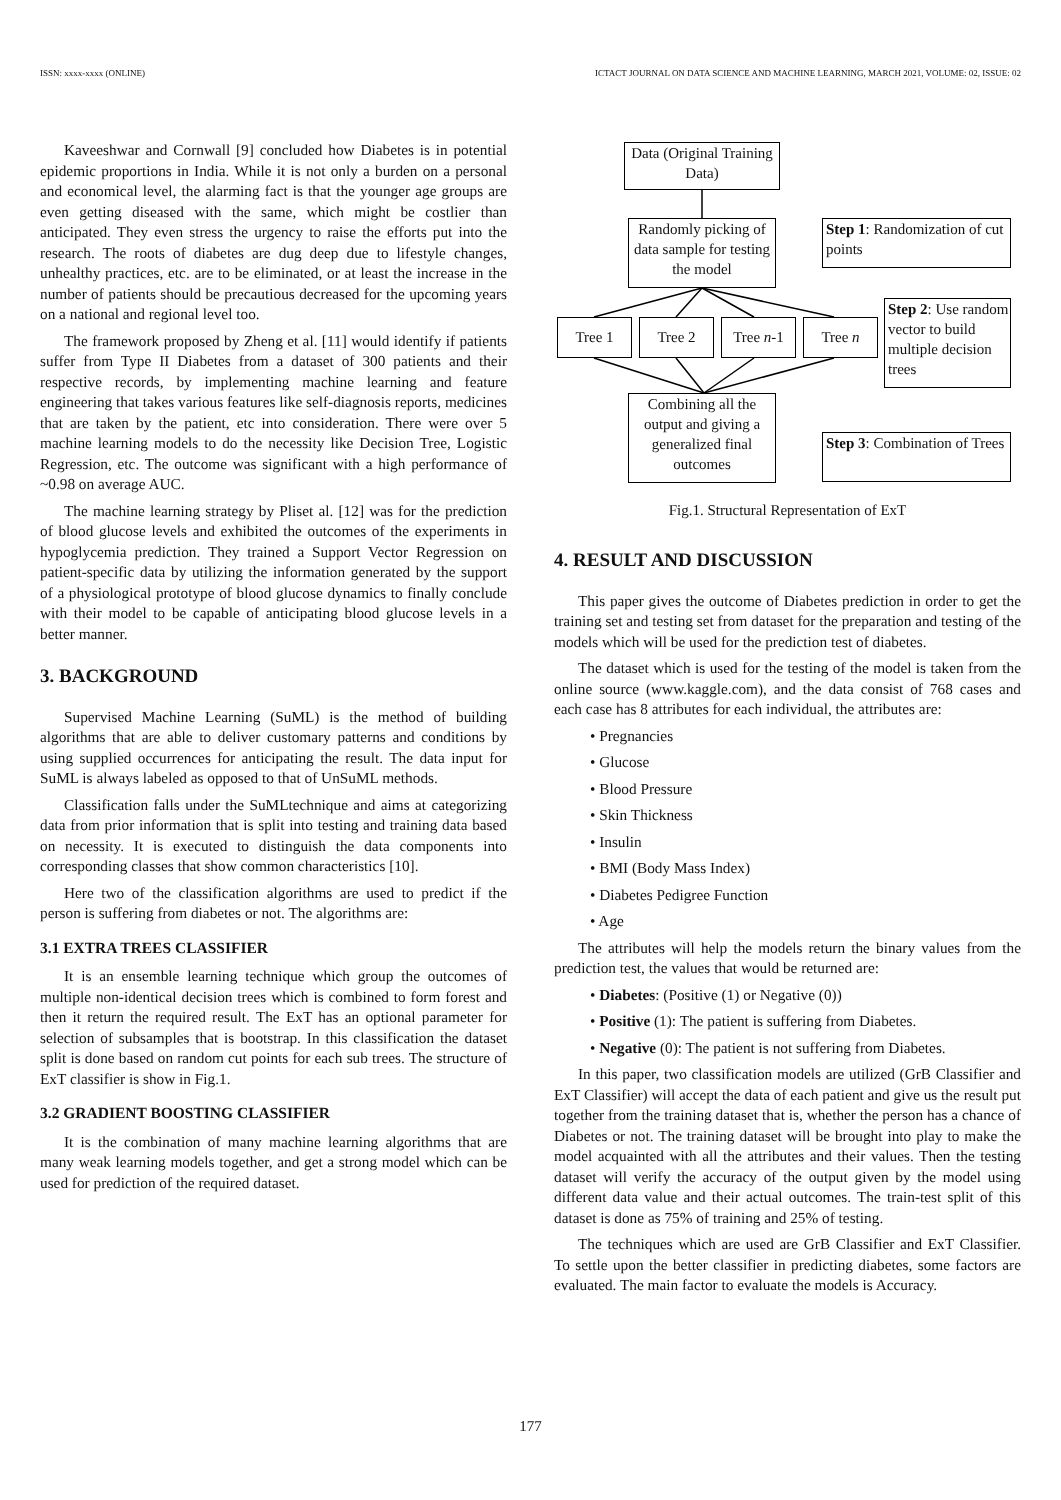ISSN: xxxx-xxxx (ONLINE) ICTACT JOURNAL ON DATA SCIENCE AND MACHINE LEARNING, MARCH 2021, VOLUME: 02, ISSUE: 02
Kaveeshwar and Cornwall [9] concluded how Diabetes is in potential epidemic proportions in India. While it is not only a burden on a personal and economical level, the alarming fact is that the younger age groups are even getting diseased with the same, which might be costlier than anticipated. They even stress the urgency to raise the efforts put into the research. The roots of diabetes are dug deep due to lifestyle changes, unhealthy practices, etc. are to be eliminated, or at least the increase in the number of patients should be precautious decreased for the upcoming years on a national and regional level too.
The framework proposed by Zheng et al. [11] would identify if patients suffer from Type II Diabetes from a dataset of 300 patients and their respective records, by implementing machine learning and feature engineering that takes various features like self-diagnosis reports, medicines that are taken by the patient, etc into consideration. There were over 5 machine learning models to do the necessity like Decision Tree, Logistic Regression, etc. The outcome was significant with a high performance of ~0.98 on average AUC.
The machine learning strategy by Pliset al. [12] was for the prediction of blood glucose levels and exhibited the outcomes of the experiments in hypoglycemia prediction. They trained a Support Vector Regression on patient-specific data by utilizing the information generated by the support of a physiological prototype of blood glucose dynamics to finally conclude with their model to be capable of anticipating blood glucose levels in a better manner.
3. BACKGROUND
Supervised Machine Learning (SuML) is the method of building algorithms that are able to deliver customary patterns and conditions by using supplied occurrences for anticipating the result. The data input for SuML is always labeled as opposed to that of UnSuML methods.
Classification falls under the SuMLtechnique and aims at categorizing data from prior information that is split into testing and training data based on necessity. It is executed to distinguish the data components into corresponding classes that show common characteristics [10].
Here two of the classification algorithms are used to predict if the person is suffering from diabetes or not. The algorithms are:
3.1 EXTRA TREES CLASSIFIER
It is an ensemble learning technique which group the outcomes of multiple non-identical decision trees which is combined to form forest and then it return the required result. The ExT has an optional parameter for selection of subsamples that is bootstrap. In this classification the dataset split is done based on random cut points for each sub trees. The structure of ExT classifier is show in Fig.1.
3.2 GRADIENT BOOSTING CLASSIFIER
It is the combination of many machine learning algorithms that are many weak learning models together, and get a strong model which can be used for prediction of the required dataset.
Data (Original Training Data)
Randomly picking of data sample for testing the model
Step 1: Randomization of cut points
Tree 1 Tree 2 Tree n-1 Tree n
Step 2: Use random vector to build multiple decision trees
Combining all the output and giving a generalized final outcomes
Step 3: Combination of Trees
Fig.1. Structural Representation of ExT
4. RESULT AND DISCUSSION
This paper gives the outcome of Diabetes prediction in order to get the training set and testing set from dataset for the preparation and testing of the models which will be used for the prediction test of diabetes.
The dataset which is used for the testing of the model is taken from the online source (www.kaggle.com), and the data consist of 768 cases and each case has 8 attributes for each individual, the attributes are:
• Pregnancies
• Glucose
• Blood Pressure
• Skin Thickness
• Insulin
• BMI (Body Mass Index)
• Diabetes Pedigree Function
• Age
The attributes will help the models return the binary values from the prediction test, the values that would be returned are:
• Diabetes: (Positive (1) or Negative (0))
• Positive (1): The patient is suffering from Diabetes.
• Negative (0): The patient is not suffering from Diabetes.
In this paper, two classification models are utilized (GrB Classifier and ExT Classifier) will accept the data of each patient and give us the result put together from the training dataset that is, whether the person has a chance of Diabetes or not. The training dataset will be brought into play to make the model acquainted with all the attributes and their values. Then the testing dataset will verify the accuracy of the output given by the model using different data value and their actual outcomes. The train-test split of this dataset is done as 75% of training and 25% of testing.
The techniques which are used are GrB Classifier and ExT Classifier. To settle upon the better classifier in predicting diabetes, some factors are evaluated. The main factor to evaluate the models is Accuracy.
177